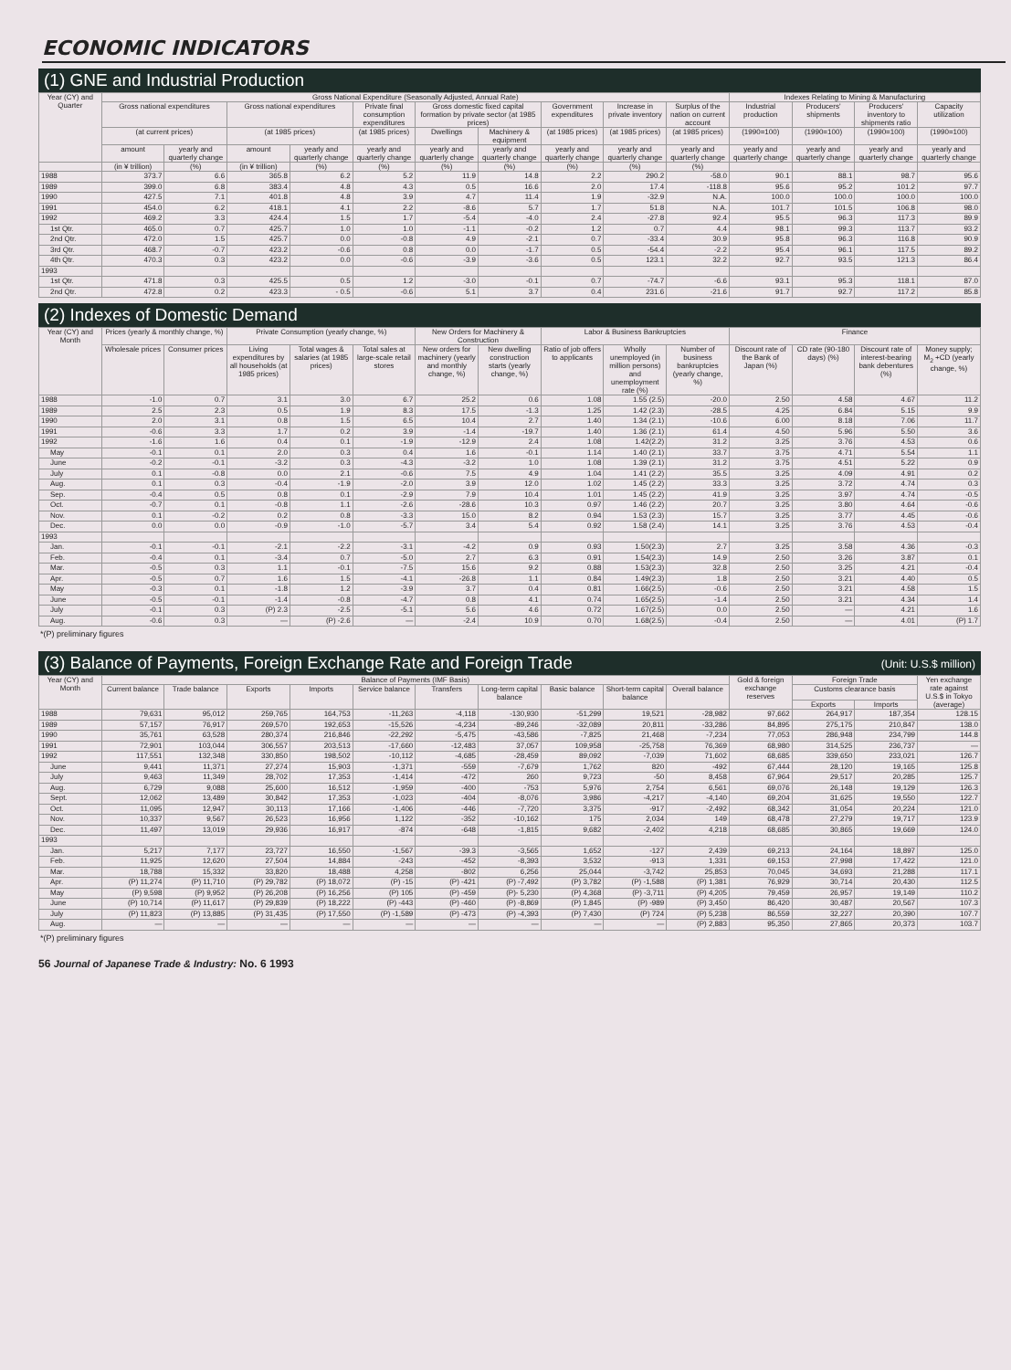ECONOMIC INDICATORS
(1) GNE and Industrial Production
| Year (CY) and Quarter | Gross National Expenditure (Seasonally Adjusted, Annual Rate) | | | | | | | | | | Indexes Relating to Mining & Manufacturing | | | |
| --- | --- | --- | --- | --- | --- | --- | --- | --- | --- | --- | --- | --- | --- | --- |
| | Gross national expenditures | | Gross national expenditures | | Private final consumption expenditures | Gross domestic fixed capital formation by private sector (at 1985 prices) | | Government expenditures | Increase in private inventory | Surplus of the nation on current account | Industrial production | Producers' shipments | Producers' inventory to shipments ratio | Capacity utilization |
| | (at current prices) | | (at 1985 prices) | | (at 1985 prices) | Dwellings | Machinery & equipment | (at 1985 prices) | (at 1985 prices) | (at 1985 prices) | (1990=100) | (1990=100) | (1990=100) | (1990=100) |
| | amount | yearly and quarterly change | amount | yearly and quarterly change | yearly and quarterly change | yearly and quarterly change | yearly and quarterly change | yearly and quarterly change | yearly and quarterly change | yearly and quarterly change | yearly and quarterly change | yearly and quarterly change | yearly and quarterly change | yearly and quarterly change |
| | (in ¥ trillion) | (%) | (in ¥ trillion) | (%) | (%) | (%) | (%) | (%) | (%) | (%) | | | | |
| 1988 | 373.7 | 6.6 | 365.8 | 6.2 | 5.2 | 11.9 | 14.8 | 2.2 | 290.2 | -58.0 | 90.1 | 88.1 | 98.7 | 95.6 |
| 1989 | 399.0 | 6.8 | 383.4 | 4.8 | 4.3 | 0.5 | 16.6 | 2.0 | 17.4 | -118.8 | 95.6 | 95.2 | 101.2 | 97.7 |
| 1990 | 427.5 | 7.1 | 401.8 | 4.8 | 3.9 | 4.7 | 11.4 | 1.9 | -32.9 | N.A. | 100.0 | 100.0 | 100.0 | 100.0 |
| 1991 | 454.0 | 6.2 | 418.1 | 4.1 | 2.2 | -8.6 | 5.7 | 1.7 | 51.8 | N.A. | 101.7 | 101.5 | 106.8 | 98.0 |
| 1992 | 469.2 | 3.3 | 424.4 | 1.5 | 1.7 | -5.4 | -4.0 | 2.4 | -27.8 | 92.4 | 95.5 | 96.3 | 117.3 | 89.9 |
| 1st Qtr. | 465.0 | 0.7 | 425.7 | 1.0 | 1.0 | -1.1 | -0.2 | 1.2 | 0.7 | 4.4 | 98.1 | 99.3 | 113.7 | 93.2 |
| 2nd Qtr. | 472.0 | 1.5 | 425.7 | 0.0 | -0.8 | 4.9 | -2.1 | 0.7 | -33.4 | 30.9 | 95.8 | 96.3 | 116.8 | 90.9 |
| 3rd Qtr. | 468.7 | -0.7 | 423.2 | -0.6 | 0.8 | 0.0 | -1.7 | 0.5 | -54.4 | -2.2 | 95.4 | 96.1 | 117.5 | 89.2 |
| 4th Qtr. | 470.3 | 0.3 | 423.2 | 0.0 | -0.6 | -3.9 | -3.6 | 0.5 | 123.1 | 32.2 | 92.7 | 93.5 | 121.3 | 86.4 |
| 1993 | | | | | | | | | | | | | | |
| 1st Qtr. | 471.8 | 0.3 | 425.5 | 0.5 | 1.2 | -3.0 | -0.1 | 0.7 | -74.7 | -6.6 | 93.1 | 95.3 | 118.1 | 87.0 |
| 2nd Qtr. | 472.8 | 0.2 | 423.3 | - 0.5 | -0.6 | 5.1 | 3.7 | 0.4 | 231.6 | -21.6 | 91.7 | 92.7 | 117.2 | 85.8 |
(2) Indexes of Domestic Demand
| Year (CY) and Month | Prices (yearly & monthly change, %) | | Private Consumption (yearly change, %) | | | New Orders for Machinery & Construction | | Labor & Business Bankruptcies | | | Finance | | | |
| --- | --- | --- | --- | --- | --- | --- | --- | --- | --- | --- | --- | --- | --- | --- |
| | Wholesale prices | Consumer prices | Living expenditures by all households (at 1985 prices) | Total wages & salaries (at 1985 prices) | Total sales at large-scale retail stores | New orders for machinery (yearly and monthly change, %) | New dwelling construction starts (yearly change, %) | Ratio of job offers to applicants | Wholly unemployed (in million persons) and unemployment rate (%) | Number of business bankruptcies (yearly change, %) | Discount rate of the Bank of Japan (%) | CD rate (90-180 days) (%) | Discount rate of interest-bearing bank debentures (%) | Money supply; M<sub>2</sub> +CD (yearly change, %) |
| 1988 | -1.0 | 0.7 | 3.1 | 3.0 | 6.7 | 25.2 | 0.6 | 1.08 | 1.55 (2.5) | -20.0 | 2.50 | 4.58 | 4.67 | 11.2 |
| 1989 | 2.5 | 2.3 | 0.5 | 1.9 | 8.3 | 17.5 | -1.3 | 1.25 | 1.42 (2.3) | -28.5 | 4.25 | 6.84 | 5.15 | 9.9 |
| 1990 | 2.0 | 3.1 | 0.8 | 1.5 | 6.5 | 10.4 | 2.7 | 1.40 | 1.34 (2.1) | -10.6 | 6.00 | 8.18 | 7.06 | 11.7 |
| 1991 | -0.6 | 3.3 | 1.7 | 0.2 | 3.9 | -1.4 | -19.7 | 1.40 | 1.36 (2.1) | 61.4 | 4.50 | 5.96 | 5.50 | 3.6 |
| 1992 | -1.6 | 1.6 | 0.4 | 0.1 | -1.9 | -12.9 | 2.4 | 1.08 | 1.42(2.2) | 31.2 | 3.25 | 3.76 | 4.53 | 0.6 |
| May | -0.1 | 0.1 | 2.0 | 0.3 | 0.4 | 1.6 | -0.1 | 1.14 | 1.40 (2.1) | 33.7 | 3.75 | 4.71 | 5.54 | 1.1 |
| June | -0.2 | -0.1 | -3.2 | 0.3 | -4.3 | -3.2 | 1.0 | 1.08 | 1.39 (2.1) | 31.2 | 3.75 | 4.51 | 5.22 | 0.9 |
| July | 0.1 | -0.8 | 0.0 | 2.1 | -0.6 | 7.5 | 4.9 | 1.04 | 1.41 (2.2) | 35.5 | 3.25 | 4.09 | 4.91 | 0.2 |
| Aug. | 0.1 | 0.3 | -0.4 | -1.9 | -2.0 | 3.9 | 12.0 | 1.02 | 1.45 (2.2) | 33.3 | 3.25 | 3.72 | 4.74 | 0.3 |
| Sep. | -0.4 | 0.5 | 0.8 | 0.1 | -2.9 | 7.9 | 10.4 | 1.01 | 1.45 (2.2) | 41.9 | 3.25 | 3.97 | 4.74 | -0.5 |
| Oct. | -0.7 | 0.1 | -0.8 | 1.1 | -2.6 | -28.6 | 10.3 | 0.97 | 1.46 (2.2) | 20.7 | 3.25 | 3.80 | 4.64 | -0.6 |
| Nov. | 0.1 | -0.2 | 0.2 | 0.8 | -3.3 | 15.0 | 8.2 | 0.94 | 1.53 (2.3) | 15.7 | 3.25 | 3.77 | 4.45 | -0.6 |
| Dec. | 0.0 | 0.0 | -0.9 | -1.0 | -5.7 | 3.4 | 5.4 | 0.92 | 1.58 (2.4) | 14.1 | 3.25 | 3.76 | 4.53 | -0.4 |
| 1993 | | | | | | | | | | | | | | |
| Jan. | -0.1 | -0.1 | -2.1 | -2.2 | -3.1 | -4.2 | 0.9 | 0.93 | 1.50(2.3) | 2.7 | 3.25 | 3.58 | 4.36 | -0.3 |
| Feb. | -0.4 | 0.1 | -3.4 | 0.7 | -5.0 | 2.7 | 6.3 | 0.91 | 1.54(2.3) | 14.9 | 2.50 | 3.26 | 3.87 | 0.1 |
| Mar. | -0.5 | 0.3 | 1.1 | -0.1 | -7.5 | 15.6 | 9.2 | 0.88 | 1.53(2.3) | 32.8 | 2.50 | 3.25 | 4.21 | -0.4 |
| Apr. | -0.5 | 0.7 | 1.6 | 1.5 | -4.1 | -26.8 | 1.1 | 0.84 | 1.49(2.3) | 1.8 | 2.50 | 3.21 | 4.40 | 0.5 |
| May | -0.3 | 0.1 | -1.8 | 1.2 | -3.9 | 3.7 | 0.4 | 0.81 | 1.66(2.5) | -0.6 | 2.50 | 3.21 | 4.58 | 1.5 |
| June | -0.5 | -0.1 | -1.4 | -0.8 | -4.7 | 0.8 | 4.1 | 0.74 | 1.65(2.5) | -1.4 | 2.50 | 3.21 | 4.34 | 1.4 |
| July | -0.1 | 0.3 | (P) 2.3 | -2.5 | -5.1 | 5.6 | 4.6 | 0.72 | 1.67(2.5) | 0.0 | 2.50 | — | 4.21 | 1.6 |
| Aug. | -0.6 | 0.3 | — | (P) -2.6 | — | -2.4 | 10.9 | 0.70 | 1.68(2.5) | -0.4 | 2.50 | — | 4.01 | (P) 1.7 |
*(P) preliminary figures
(3) Balance of Payments, Foreign Exchange Rate and Foreign Trade (Unit: U.S.$ million)
| Year (CY) and Month | Balance of Payments (IMF Basis) | | | | | | | | | | Gold & foreign exchange reserves | Foreign Trade | | Yen exchange rate against U.S.$ in Tokyo (average) |
| --- | --- | --- | --- | --- | --- | --- | --- | --- | --- | --- | --- | --- | --- | --- |
| | Current balance | Trade balance | Exports | Imports | Service balance | Transfers | Long-term capital balance | Basic balance | Short-term capital balance | Overall balance | | Customs clearance basis | | |
| | | | | | | | | | | | | Exports | Imports | |
| 1988 | 79,631 | 95,012 | 259,765 | 164,753 | -11,263 | -4,118 | -130,930 | -51,299 | 19,521 | -28,982 | 97,662 | 264,917 | 187,354 | 128.15 |
| 1989 | 57,157 | 76,917 | 269,570 | 192,653 | -15,526 | -4,234 | -89,246 | -32,089 | 20,811 | -33,286 | 84,895 | 275,175 | 210,847 | 138.0 |
| 1990 | 35,761 | 63,528 | 280,374 | 216,846 | -22,292 | -5,475 | -43,586 | -7,825 | 21,468 | -7,234 | 77,053 | 286,948 | 234,799 | 144.8 |
| 1991 | 72,901 | 103,044 | 306,557 | 203,513 | -17,660 | -12,483 | 37,057 | 109,958 | -25,758 | 76,369 | 68,980 | 314,525 | 236,737 | — |
| 1992 | 117,551 | 132,348 | 330,850 | 198,502 | -10,112 | -4,685 | -28,459 | 89,092 | -7,039 | 71,602 | 68,685 | 339,650 | 233,021 | 126.7 |
| June | 9,441 | 11,371 | 27,274 | 15,903 | -1,371 | -559 | -7,679 | 1,762 | 820 | -492 | 67,444 | 28,120 | 19,165 | 125.8 |
| July | 9,463 | 11,349 | 28,702 | 17,353 | -1,414 | -472 | 260 | 9,723 | -50 | 8,458 | 67,964 | 29,517 | 20,285 | 125.7 |
| Aug. | 6,729 | 9,088 | 25,600 | 16,512 | -1,959 | -400 | -753 | 5,976 | 2,754 | 6,561 | 69,076 | 26,148 | 19,129 | 126.3 |
| Sept. | 12,062 | 13,489 | 30,842 | 17,353 | -1,023 | -404 | -8,076 | 3,986 | -4,217 | -4,140 | 69,204 | 31,625 | 19,550 | 122.7 |
| Oct. | 11,095 | 12,947 | 30,113 | 17,166 | -1,406 | -446 | -7,720 | 3,375 | -917 | -2,492 | 68,342 | 31,054 | 20,224 | 121.0 |
| Nov. | 10,337 | 9,567 | 26,523 | 16,956 | 1,122 | -352 | -10,162 | 175 | 2,034 | 149 | 68,478 | 27,279 | 19,717 | 123.9 |
| Dec. | 11,497 | 13,019 | 29,936 | 16,917 | -874 | -648 | -1,815 | 9,682 | -2,402 | 4,218 | 68,685 | 30,865 | 19,669 | 124.0 |
| 1993 | | | | | | | | | | | | | | |
| Jan. | 5,217 | 7,177 | 23,727 | 16,550 | -1,567 | -39.3 | -3,565 | 1,652 | -127 | 2,439 | 69,213 | 24,164 | 18,897 | 125.0 |
| Feb. | 11,925 | 12,620 | 27,504 | 14,884 | -243 | -452 | -8,393 | 3,532 | -913 | 1,331 | 69,153 | 27,998 | 17,422 | 121.0 |
| Mar. | 18,788 | 15,332 | 33,820 | 18,488 | 4,258 | -802 | 6,256 | 25,044 | -3,742 | 25,853 | 70,045 | 34,693 | 21,288 | 117.1 |
| Apr. | (P) 11,274 | (P) 11,710 | (P) 29,782 | (P) 18,072 | (P) -15 | (P) -421 | (P) -7,492 | (P) 3,782 | (P) -1,588 | (P) 1,381 | 76,929 | 30,714 | 20,430 | 112.5 |
| May | (P) 9,598 | (P) 9,952 | (P) 26,208 | (P) 16,256 | (P) 105 | (P) -459 | (P)- 5,230 | (P) 4,368 | (P) -3,711 | (P) 4,205 | 79,459 | 26,957 | 19,149 | 110.2 |
| June | (P) 10,714 | (P) 11,617 | (P) 29,839 | (P) 18,222 | (P) -443 | (P) -460 | (P) -8,869 | (P) 1,845 | (P) -989 | (P) 3,450 | 86,420 | 30,487 | 20,567 | 107.3 |
| July | (P) 11,823 | (P) 13,885 | (P) 31,435 | (P) 17,550 | (P) -1,589 | (P) -473 | (P) -4,393 | (P) 7,430 | (P) 724 | (P) 5,238 | 86,559 | 32,227 | 20,390 | 107.7 |
| Aug. | — | — | — | — | — | — | — | — | — | (P) 2,883 | 95,350 | 27,865 | 20,373 | 103.7 |
*(P) preliminary figures
56 Journal of Japanese Trade & Industry: No. 6 1993